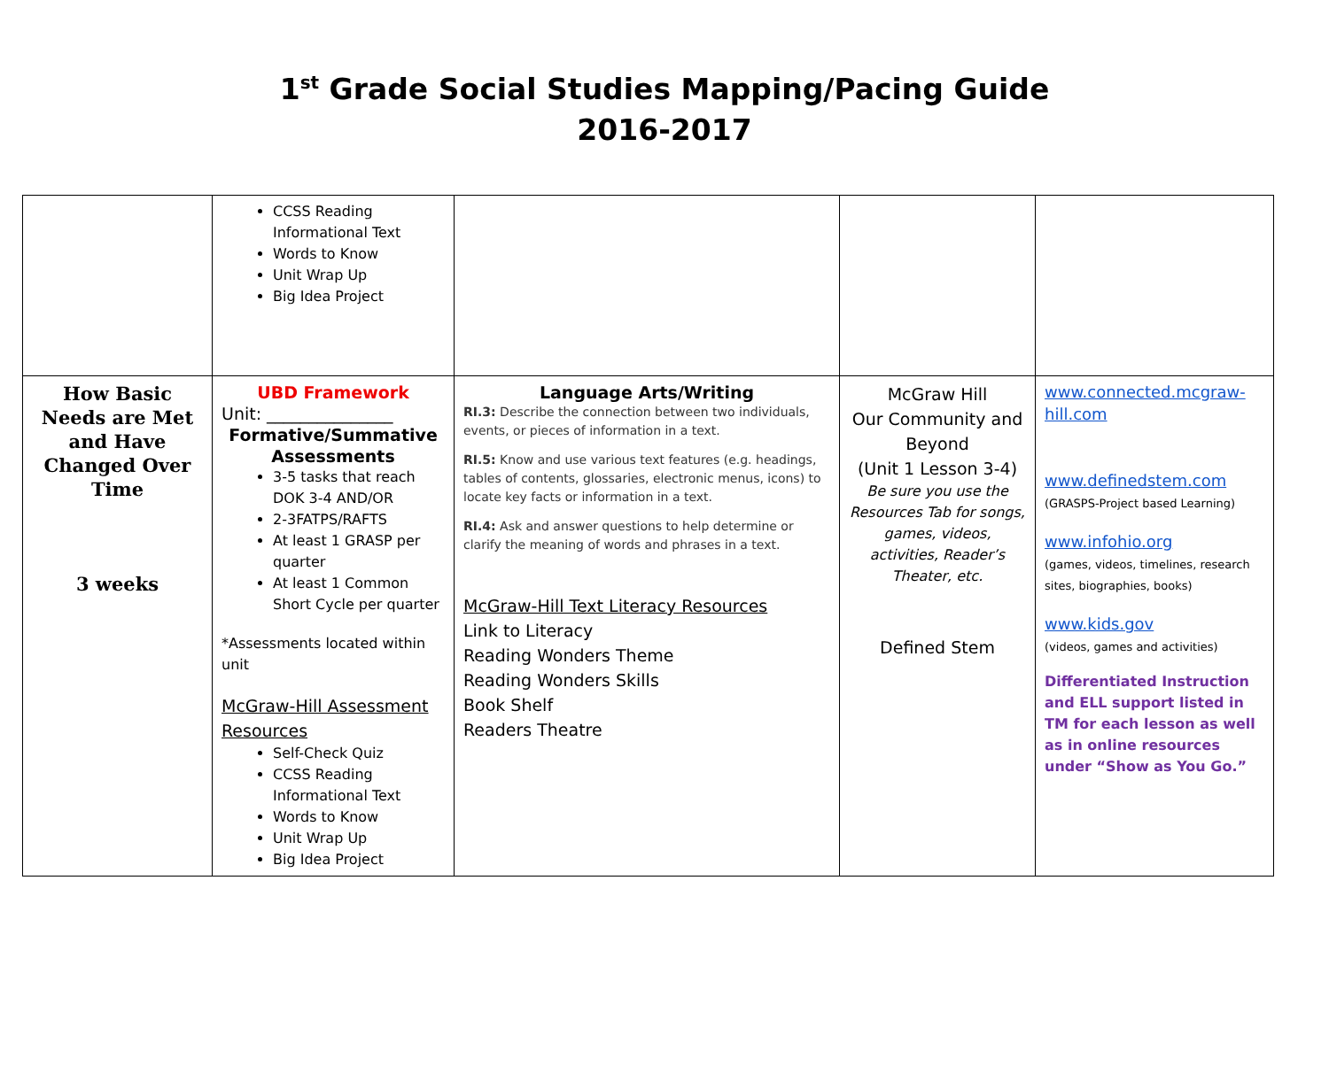1<sup>st</sup> Grade Social Studies Mapping/Pacing Guide
2016-2017
| | CCSS Reading Informational Text Words to Know Unit Wrap Up Big Idea Project | | | |
| How Basic Needs are Met and Have Changed Over Time 3 weeks | UBD Framework Unit: _______________ Formative/Summative Assessments 3-5 tasks that reach DOK 3-4 AND/OR 2-3FATPS/RAFTS At least 1 GRASP per quarter At least 1 Common Short Cycle per quarter *Assessments located within unit McGraw-Hill Assessment Resources Self-Check Quiz CCSS Reading Informational Text Words to Know Unit Wrap Up Big Idea Project | Language Arts/Writing RI.3: Describe the connection between two individuals, events, or pieces of information in a text. RI.5: Know and use various text features (e.g. headings, tables of contents, glossaries, electronic menus, icons) to locate key facts or information in a text. RI.4: Ask and answer questions to help determine or clarify the meaning of words and phrases in a text. McGraw-Hill Text Literacy Resources Link to Literacy Reading Wonders Theme Reading Wonders Skills Book Shelf Readers Theatre | McGraw Hill Our Community and Beyond (Unit 1 Lesson 3-4) Be sure you use the Resources Tab for songs, games, videos, activities, Reader’s Theater, etc. Defined Stem | www.connected.mcgraw-hill.com www.definedstem.com (GRASPS-Project based Learning) www.infohio.org (games, videos, timelines, research sites, biographies, books) www.kids.gov (videos, games and activities) Differentiated Instruction and ELL support listed in TM for each lesson as well as in online resources under “Show as You Go.” |